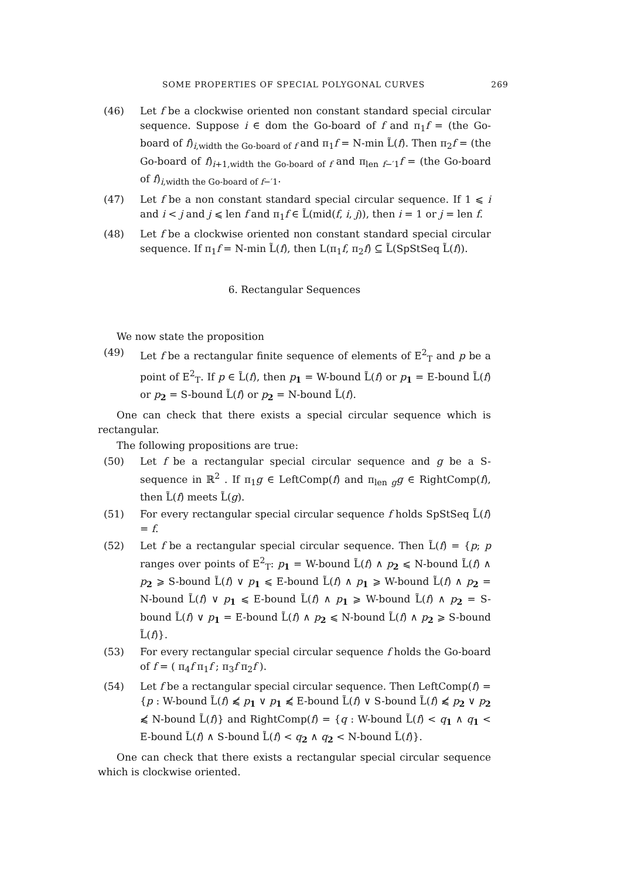SOME PROPERTIES OF SPECIAL POLYGONAL CURVES 269
(46) Let f be a clockwise oriented non constant standard special circular sequence. Suppose i ∈ dom the Go-board of f and π<sub>1</sub>f = (the Go-board of f)<sub>i,width the Go-board of f</sub> and π<sub>1</sub>f = N-min L̃(f). Then π<sub>2</sub>f = (the Go-board of f)<sub>i+1,width the Go-board of f</sub> and π<sub>len f−′1</sub>f = (the Go-board of f)<sub>i,width the Go-board of f−′1</sub>.
(47) Let f be a non constant standard special circular sequence. If 1 ⩽ i and i < j and j ⩽ len f and π<sub>1</sub>f ∈ L̃(mid(f, i, j)), then i = 1 or j = len f.
(48) Let f be a clockwise oriented non constant standard special circular sequence. If π<sub>1</sub>f = N-min L̃(f), then L(π<sub>1</sub>f, π<sub>2</sub>f) ⊆ L̃(SpStSeq L̃(f)).
6. Rectangular Sequences
We now state the proposition
(49) Let f be a rectangular finite sequence of elements of E<sup>2</sup><sub>T</sub> and p be a point of E<sup>2</sup><sub>T</sub>. If p ∈ L̃(f), then p<sub>1</sub> = W-bound L̃(f) or p<sub>1</sub> = E-bound L̃(f) or p<sub>2</sub> = S-bound L̃(f) or p<sub>2</sub> = N-bound L̃(f).
One can check that there exists a special circular sequence which is rectangular.
The following propositions are true:
(50) Let f be a rectangular special circular sequence and g be a S-sequence in ℝ<sup>2</sup> . If π<sub>1</sub>g ∈ LeftComp(f) and π<sub>len g</sub>g ∈ RightComp(f), then L̃(f) meets L̃(g).
(51) For every rectangular special circular sequence f holds SpStSeq L̃(f) = f.
(52) Let f be a rectangular special circular sequence. Then L̃(f) = {p; p ranges over points of E<sup>2</sup><sub>T</sub>: p<sub>1</sub> = W-bound L̃(f) ∧ p<sub>2</sub> ⩽ N-bound L̃(f) ∧ p<sub>2</sub> ⩾ S-bound L̃(f) ∨ p<sub>1</sub> ⩽ E-bound L̃(f) ∧ p<sub>1</sub> ⩾ W-bound L̃(f) ∧ p<sub>2</sub> = N-bound L̃(f) ∨ p<sub>1</sub> ⩽ E-bound L̃(f) ∧ p<sub>1</sub> ⩾ W-bound L̃(f) ∧ p<sub>2</sub> = S-bound L̃(f) ∨ p<sub>1</sub> = E-bound L̃(f) ∧ p<sub>2</sub> ⩽ N-bound L̃(f) ∧ p<sub>2</sub> ⩾ S-bound L̃(f)}.
(53) For every rectangular special circular sequence f holds the Go-board of f = ( π<sub>4</sub>f π<sub>1</sub>f ; π<sub>3</sub>f π<sub>2</sub>f ).
(54) Let f be a rectangular special circular sequence. Then LeftComp(f) = {p : W-bound L̃(f) ⩽̸ p<sub>1</sub> ∨ p<sub>1</sub> ⩽̸ E-bound L̃(f) ∨ S-bound L̃(f) ⩽̸ p<sub>2</sub> ∨ p<sub>2</sub> ⩽̸ N-bound L̃(f)} and RightComp(f) = {q : W-bound L̃(f) < q<sub>1</sub> ∧ q<sub>1</sub> < E-bound L̃(f) ∧ S-bound L̃(f) < q<sub>2</sub> ∧ q<sub>2</sub> < N-bound L̃(f)}.
One can check that there exists a rectangular special circular sequence which is clockwise oriented.